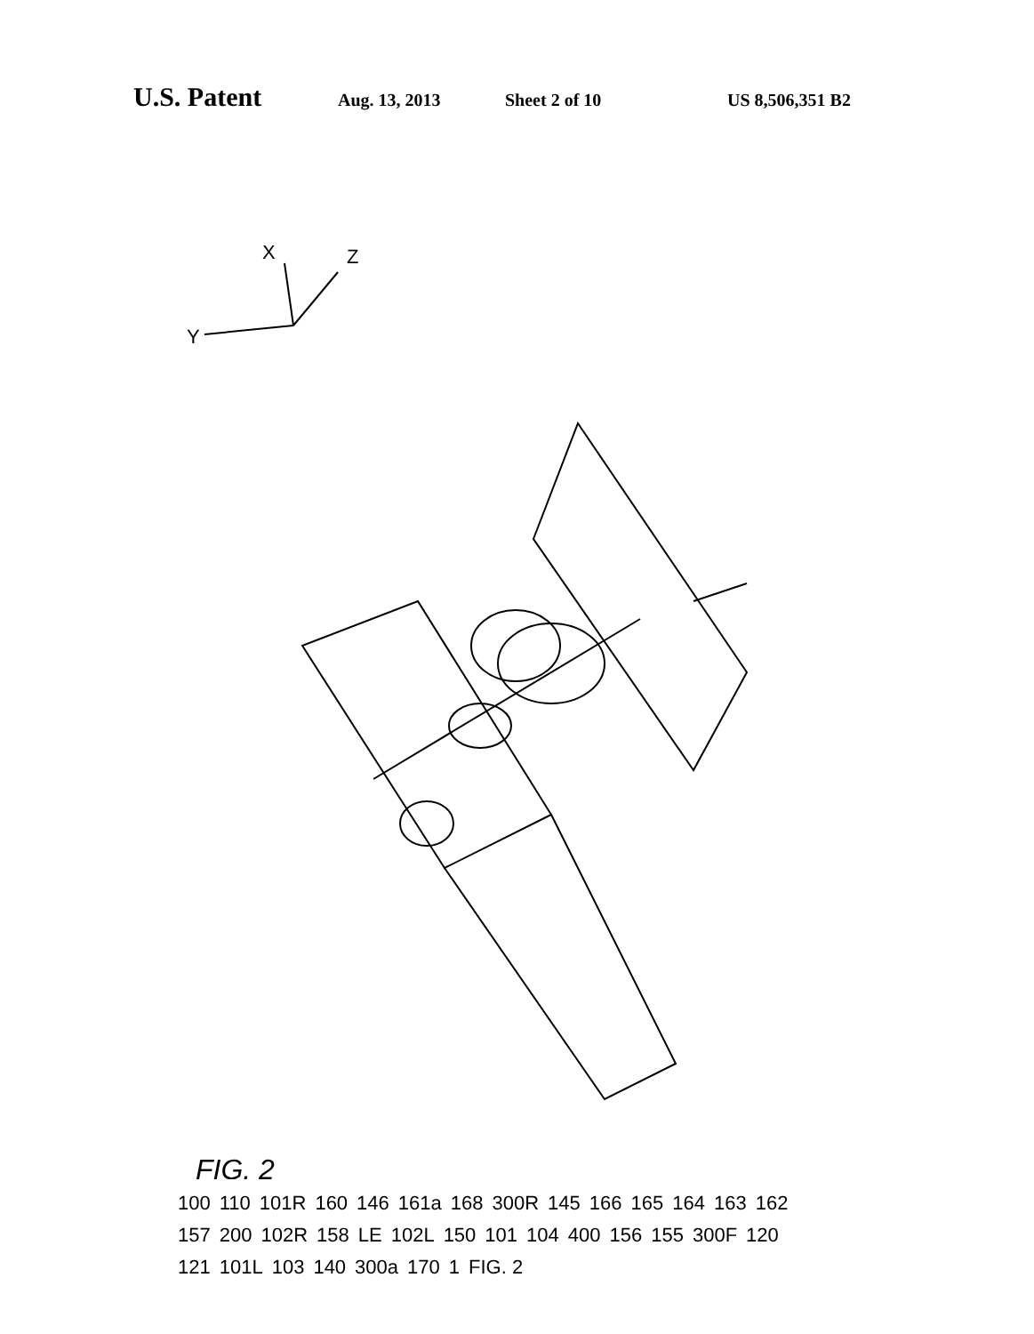U.S. Patent Aug. 13, 2013 Sheet 2 of 10 US 8,506,351 B2
X
Z
Y
FIG. 2
100 110 101R 160 146 161a 168 300R 145 166 165 164 163 162 157 200 102R 158 LE 102L 150 101 104 400 156 155 300F 120 121 101L 103 140 300a 170 1 FIG. 2